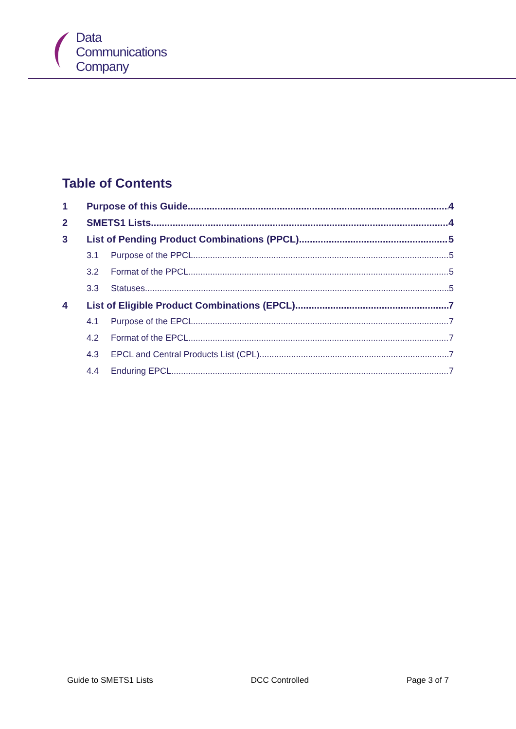Data
Communications
Company
Table of Contents
1 Purpose of this Guide 4
2 SMETS1 Lists 4
3 List of Pending Product Combinations (PPCL) 5
3.1 Purpose of the PPCL 5
3.2 Format of the PPCL 5
3.3 Statuses 5
4 List of Eligible Product Combinations (EPCL) 7
4.1 Purpose of the EPCL 7
4.2 Format of the EPCL 7
4.3 EPCL and Central Products List (CPL) 7
4.4 Enduring EPCL 7
Guide to SMETS1 Lists DCC Controlled Page 3 of 7